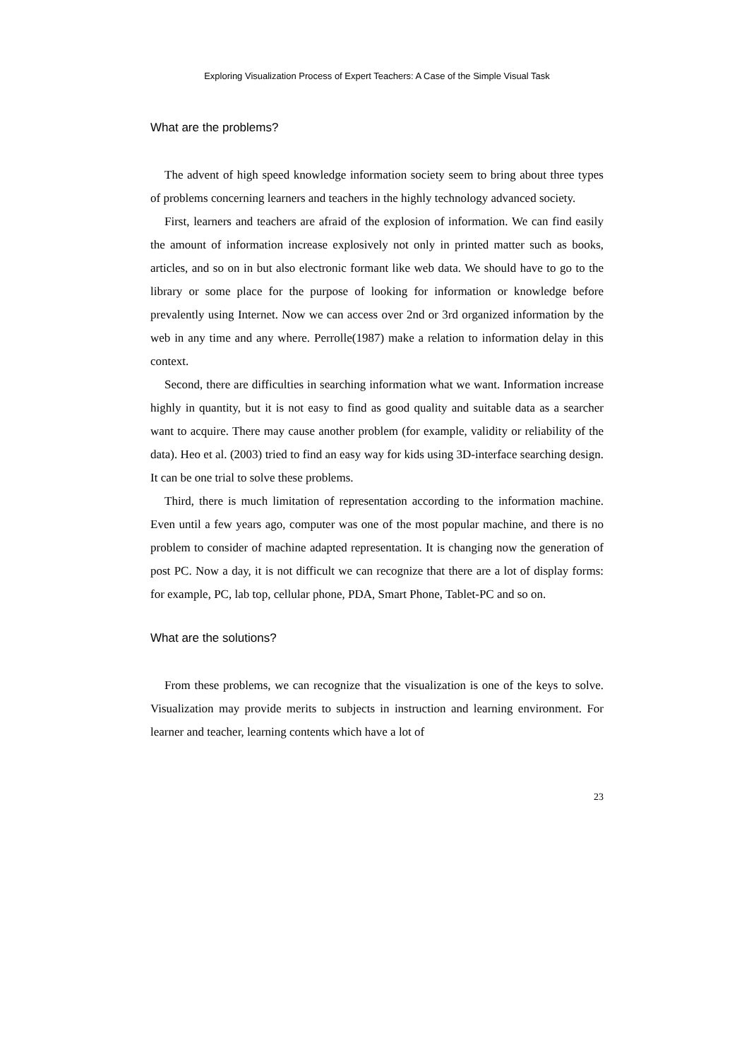Exploring Visualization Process of Expert Teachers: A Case of the Simple Visual Task
What are the problems?
The advent of high speed knowledge information society seem to bring about three types of problems concerning learners and teachers in the highly technology advanced society.
First, learners and teachers are afraid of the explosion of information. We can find easily the amount of information increase explosively not only in printed matter such as books, articles, and so on in but also electronic formant like web data. We should have to go to the library or some place for the purpose of looking for information or knowledge before prevalently using Internet. Now we can access over 2nd or 3rd organized information by the web in any time and any where. Perrolle(1987) make a relation to information delay in this context.
Second, there are difficulties in searching information what we want. Information increase highly in quantity, but it is not easy to find as good quality and suitable data as a searcher want to acquire. There may cause another problem (for example, validity or reliability of the data). Heo et al. (2003) tried to find an easy way for kids using 3D-interface searching design. It can be one trial to solve these problems.
Third, there is much limitation of representation according to the information machine. Even until a few years ago, computer was one of the most popular machine, and there is no problem to consider of machine adapted representation. It is changing now the generation of post PC. Now a day, it is not difficult we can recognize that there are a lot of display forms: for example, PC, lab top, cellular phone, PDA, Smart Phone, Tablet-PC and so on.
What are the solutions?
From these problems, we can recognize that the visualization is one of the keys to solve. Visualization may provide merits to subjects in instruction and learning environment. For learner and teacher, learning contents which have a lot of
23